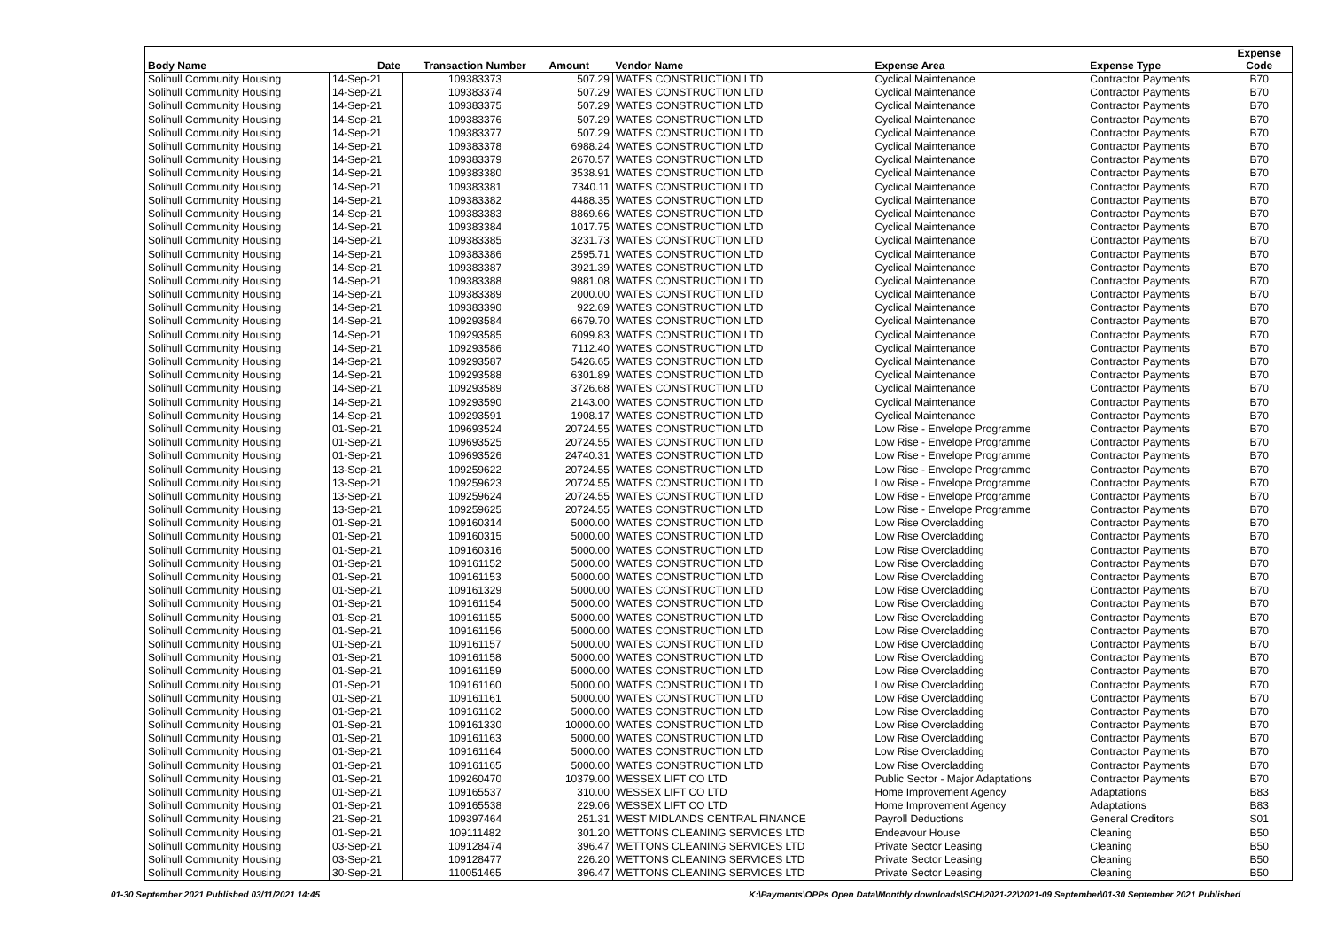| Body Name | Date | Transaction Number | Amount | Vendor Name | Expense Area | Expense Type | Expense Code |
| --- | --- | --- | --- | --- | --- | --- | --- |
| Solihull Community Housing | 14-Sep-21 | 109383373 | 507.29 | WATES CONSTRUCTION LTD | Cyclical Maintenance | Contractor Payments | B70 |
| Solihull Community Housing | 14-Sep-21 | 109383374 | 507.29 | WATES CONSTRUCTION LTD | Cyclical Maintenance | Contractor Payments | B70 |
| Solihull Community Housing | 14-Sep-21 | 109383375 | 507.29 | WATES CONSTRUCTION LTD | Cyclical Maintenance | Contractor Payments | B70 |
| Solihull Community Housing | 14-Sep-21 | 109383376 | 507.29 | WATES CONSTRUCTION LTD | Cyclical Maintenance | Contractor Payments | B70 |
| Solihull Community Housing | 14-Sep-21 | 109383377 | 507.29 | WATES CONSTRUCTION LTD | Cyclical Maintenance | Contractor Payments | B70 |
| Solihull Community Housing | 14-Sep-21 | 109383378 | 6988.24 | WATES CONSTRUCTION LTD | Cyclical Maintenance | Contractor Payments | B70 |
| Solihull Community Housing | 14-Sep-21 | 109383379 | 2670.57 | WATES CONSTRUCTION LTD | Cyclical Maintenance | Contractor Payments | B70 |
| Solihull Community Housing | 14-Sep-21 | 109383380 | 3538.91 | WATES CONSTRUCTION LTD | Cyclical Maintenance | Contractor Payments | B70 |
| Solihull Community Housing | 14-Sep-21 | 109383381 | 7340.11 | WATES CONSTRUCTION LTD | Cyclical Maintenance | Contractor Payments | B70 |
| Solihull Community Housing | 14-Sep-21 | 109383382 | 4488.35 | WATES CONSTRUCTION LTD | Cyclical Maintenance | Contractor Payments | B70 |
| Solihull Community Housing | 14-Sep-21 | 109383383 | 8869.66 | WATES CONSTRUCTION LTD | Cyclical Maintenance | Contractor Payments | B70 |
| Solihull Community Housing | 14-Sep-21 | 109383384 | 1017.75 | WATES CONSTRUCTION LTD | Cyclical Maintenance | Contractor Payments | B70 |
| Solihull Community Housing | 14-Sep-21 | 109383385 | 3231.73 | WATES CONSTRUCTION LTD | Cyclical Maintenance | Contractor Payments | B70 |
| Solihull Community Housing | 14-Sep-21 | 109383386 | 2595.71 | WATES CONSTRUCTION LTD | Cyclical Maintenance | Contractor Payments | B70 |
| Solihull Community Housing | 14-Sep-21 | 109383387 | 3921.39 | WATES CONSTRUCTION LTD | Cyclical Maintenance | Contractor Payments | B70 |
| Solihull Community Housing | 14-Sep-21 | 109383388 | 9881.08 | WATES CONSTRUCTION LTD | Cyclical Maintenance | Contractor Payments | B70 |
| Solihull Community Housing | 14-Sep-21 | 109383389 | 2000.00 | WATES CONSTRUCTION LTD | Cyclical Maintenance | Contractor Payments | B70 |
| Solihull Community Housing | 14-Sep-21 | 109383390 | 922.69 | WATES CONSTRUCTION LTD | Cyclical Maintenance | Contractor Payments | B70 |
| Solihull Community Housing | 14-Sep-21 | 109293584 | 6679.70 | WATES CONSTRUCTION LTD | Cyclical Maintenance | Contractor Payments | B70 |
| Solihull Community Housing | 14-Sep-21 | 109293585 | 6099.83 | WATES CONSTRUCTION LTD | Cyclical Maintenance | Contractor Payments | B70 |
| Solihull Community Housing | 14-Sep-21 | 109293586 | 7112.40 | WATES CONSTRUCTION LTD | Cyclical Maintenance | Contractor Payments | B70 |
| Solihull Community Housing | 14-Sep-21 | 109293587 | 5426.65 | WATES CONSTRUCTION LTD | Cyclical Maintenance | Contractor Payments | B70 |
| Solihull Community Housing | 14-Sep-21 | 109293588 | 6301.89 | WATES CONSTRUCTION LTD | Cyclical Maintenance | Contractor Payments | B70 |
| Solihull Community Housing | 14-Sep-21 | 109293589 | 3726.68 | WATES CONSTRUCTION LTD | Cyclical Maintenance | Contractor Payments | B70 |
| Solihull Community Housing | 14-Sep-21 | 109293590 | 2143.00 | WATES CONSTRUCTION LTD | Cyclical Maintenance | Contractor Payments | B70 |
| Solihull Community Housing | 14-Sep-21 | 109293591 | 1908.17 | WATES CONSTRUCTION LTD | Cyclical Maintenance | Contractor Payments | B70 |
| Solihull Community Housing | 01-Sep-21 | 109693524 | 20724.55 | WATES CONSTRUCTION LTD | Low Rise - Envelope Programme | Contractor Payments | B70 |
| Solihull Community Housing | 01-Sep-21 | 109693525 | 20724.55 | WATES CONSTRUCTION LTD | Low Rise - Envelope Programme | Contractor Payments | B70 |
| Solihull Community Housing | 01-Sep-21 | 109693526 | 24740.31 | WATES CONSTRUCTION LTD | Low Rise - Envelope Programme | Contractor Payments | B70 |
| Solihull Community Housing | 13-Sep-21 | 109259622 | 20724.55 | WATES CONSTRUCTION LTD | Low Rise - Envelope Programme | Contractor Payments | B70 |
| Solihull Community Housing | 13-Sep-21 | 109259623 | 20724.55 | WATES CONSTRUCTION LTD | Low Rise - Envelope Programme | Contractor Payments | B70 |
| Solihull Community Housing | 13-Sep-21 | 109259624 | 20724.55 | WATES CONSTRUCTION LTD | Low Rise - Envelope Programme | Contractor Payments | B70 |
| Solihull Community Housing | 13-Sep-21 | 109259625 | 20724.55 | WATES CONSTRUCTION LTD | Low Rise - Envelope Programme | Contractor Payments | B70 |
| Solihull Community Housing | 01-Sep-21 | 109160314 | 5000.00 | WATES CONSTRUCTION LTD | Low Rise Overcladding | Contractor Payments | B70 |
| Solihull Community Housing | 01-Sep-21 | 109160315 | 5000.00 | WATES CONSTRUCTION LTD | Low Rise Overcladding | Contractor Payments | B70 |
| Solihull Community Housing | 01-Sep-21 | 109160316 | 5000.00 | WATES CONSTRUCTION LTD | Low Rise Overcladding | Contractor Payments | B70 |
| Solihull Community Housing | 01-Sep-21 | 109161152 | 5000.00 | WATES CONSTRUCTION LTD | Low Rise Overcladding | Contractor Payments | B70 |
| Solihull Community Housing | 01-Sep-21 | 109161153 | 5000.00 | WATES CONSTRUCTION LTD | Low Rise Overcladding | Contractor Payments | B70 |
| Solihull Community Housing | 01-Sep-21 | 109161329 | 5000.00 | WATES CONSTRUCTION LTD | Low Rise Overcladding | Contractor Payments | B70 |
| Solihull Community Housing | 01-Sep-21 | 109161154 | 5000.00 | WATES CONSTRUCTION LTD | Low Rise Overcladding | Contractor Payments | B70 |
| Solihull Community Housing | 01-Sep-21 | 109161155 | 5000.00 | WATES CONSTRUCTION LTD | Low Rise Overcladding | Contractor Payments | B70 |
| Solihull Community Housing | 01-Sep-21 | 109161156 | 5000.00 | WATES CONSTRUCTION LTD | Low Rise Overcladding | Contractor Payments | B70 |
| Solihull Community Housing | 01-Sep-21 | 109161157 | 5000.00 | WATES CONSTRUCTION LTD | Low Rise Overcladding | Contractor Payments | B70 |
| Solihull Community Housing | 01-Sep-21 | 109161158 | 5000.00 | WATES CONSTRUCTION LTD | Low Rise Overcladding | Contractor Payments | B70 |
| Solihull Community Housing | 01-Sep-21 | 109161159 | 5000.00 | WATES CONSTRUCTION LTD | Low Rise Overcladding | Contractor Payments | B70 |
| Solihull Community Housing | 01-Sep-21 | 109161160 | 5000.00 | WATES CONSTRUCTION LTD | Low Rise Overcladding | Contractor Payments | B70 |
| Solihull Community Housing | 01-Sep-21 | 109161161 | 5000.00 | WATES CONSTRUCTION LTD | Low Rise Overcladding | Contractor Payments | B70 |
| Solihull Community Housing | 01-Sep-21 | 109161162 | 5000.00 | WATES CONSTRUCTION LTD | Low Rise Overcladding | Contractor Payments | B70 |
| Solihull Community Housing | 01-Sep-21 | 109161330 | 10000.00 | WATES CONSTRUCTION LTD | Low Rise Overcladding | Contractor Payments | B70 |
| Solihull Community Housing | 01-Sep-21 | 109161163 | 5000.00 | WATES CONSTRUCTION LTD | Low Rise Overcladding | Contractor Payments | B70 |
| Solihull Community Housing | 01-Sep-21 | 109161164 | 5000.00 | WATES CONSTRUCTION LTD | Low Rise Overcladding | Contractor Payments | B70 |
| Solihull Community Housing | 01-Sep-21 | 109161165 | 5000.00 | WATES CONSTRUCTION LTD | Low Rise Overcladding | Contractor Payments | B70 |
| Solihull Community Housing | 01-Sep-21 | 109260470 | 10379.00 | WESSEX LIFT CO LTD | Public Sector - Major Adaptations | Contractor Payments | B70 |
| Solihull Community Housing | 01-Sep-21 | 109165537 | 310.00 | WESSEX LIFT CO LTD | Home Improvement Agency | Adaptations | B83 |
| Solihull Community Housing | 01-Sep-21 | 109165538 | 229.06 | WESSEX LIFT CO LTD | Home Improvement Agency | Adaptations | B83 |
| Solihull Community Housing | 21-Sep-21 | 109397464 | 251.31 | WEST MIDLANDS CENTRAL FINANCE | Payroll Deductions | General Creditors | S01 |
| Solihull Community Housing | 01-Sep-21 | 109111482 | 301.20 | WETTONS CLEANING SERVICES LTD | Endeavour House | Cleaning | B50 |
| Solihull Community Housing | 03-Sep-21 | 109128474 | 396.47 | WETTONS CLEANING SERVICES LTD | Private Sector Leasing | Cleaning | B50 |
| Solihull Community Housing | 03-Sep-21 | 109128477 | 226.20 | WETTONS CLEANING SERVICES LTD | Private Sector Leasing | Cleaning | B50 |
| Solihull Community Housing | 30-Sep-21 | 110051465 | 396.47 | WETTONS CLEANING SERVICES LTD | Private Sector Leasing | Cleaning | B50 |
01-30 September 2021 Published 03/11/2021 14:45 K:\Payments\OPPs Open Data\Monthly downloads\SCH\2021-22\2021-09 September\01-30 September 2021 Published